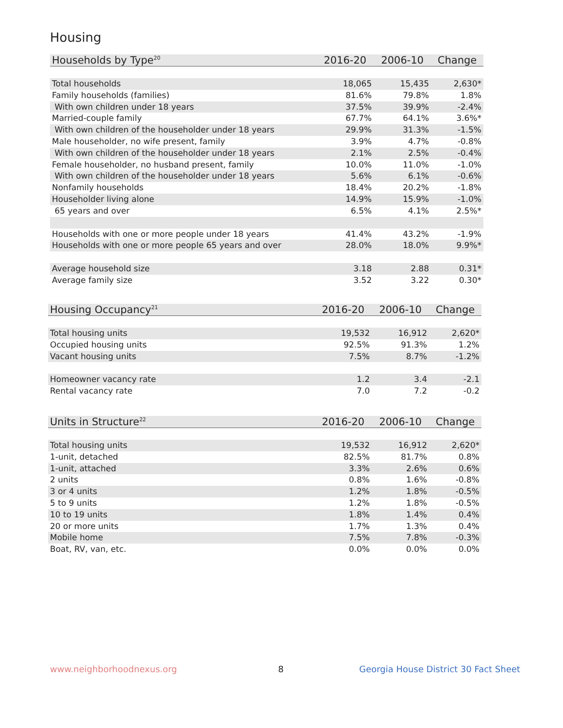Housing
| Households by Type<sup>20</sup> | 2016-20 | 2006-10 | Change |
| --- | --- | --- | --- |
| Total households | 18,065 | 15,435 | 2,630* |
| Family households (families) | 81.6% | 79.8% | 1.8% |
| With own children under 18 years | 37.5% | 39.9% | -2.4% |
| Married-couple family | 67.7% | 64.1% | 3.6%* |
| With own children of the householder under 18 years | 29.9% | 31.3% | -1.5% |
| Male householder, no wife present, family | 3.9% | 4.7% | -0.8% |
| With own children of the householder under 18 years | 2.1% | 2.5% | -0.4% |
| Female householder, no husband present, family | 10.0% | 11.0% | -1.0% |
| With own children of the householder under 18 years | 5.6% | 6.1% | -0.6% |
| Nonfamily households | 18.4% | 20.2% | -1.8% |
| Householder living alone | 14.9% | 15.9% | -1.0% |
| 65 years and over | 6.5% | 4.1% | 2.5%* |
| Households with one or more people under 18 years | 41.4% | 43.2% | -1.9% |
| Households with one or more people 65 years and over | 28.0% | 18.0% | 9.9%* |
| Average household size | 3.18 | 2.88 | 0.31* |
| Average family size | 3.52 | 3.22 | 0.30* |
| Housing Occupancy<sup>21</sup> | 2016-20 | 2006-10 | Change |
| --- | --- | --- | --- |
| Total housing units | 19,532 | 16,912 | 2,620* |
| Occupied housing units | 92.5% | 91.3% | 1.2% |
| Vacant housing units | 7.5% | 8.7% | -1.2% |
| Homeowner vacancy rate | 1.2 | 3.4 | -2.1 |
| Rental vacancy rate | 7.0 | 7.2 | -0.2 |
| Units in Structure<sup>22</sup> | 2016-20 | 2006-10 | Change |
| --- | --- | --- | --- |
| Total housing units | 19,532 | 16,912 | 2,620* |
| 1-unit, detached | 82.5% | 81.7% | 0.8% |
| 1-unit, attached | 3.3% | 2.6% | 0.6% |
| 2 units | 0.8% | 1.6% | -0.8% |
| 3 or 4 units | 1.2% | 1.8% | -0.5% |
| 5 to 9 units | 1.2% | 1.8% | -0.5% |
| 10 to 19 units | 1.8% | 1.4% | 0.4% |
| 20 or more units | 1.7% | 1.3% | 0.4% |
| Mobile home | 7.5% | 7.8% | -0.3% |
| Boat, RV, van, etc. | 0.0% | 0.0% | 0.0% |
www.neighborhoodnexus.org 8
Georgia House District 30 Fact Sheet